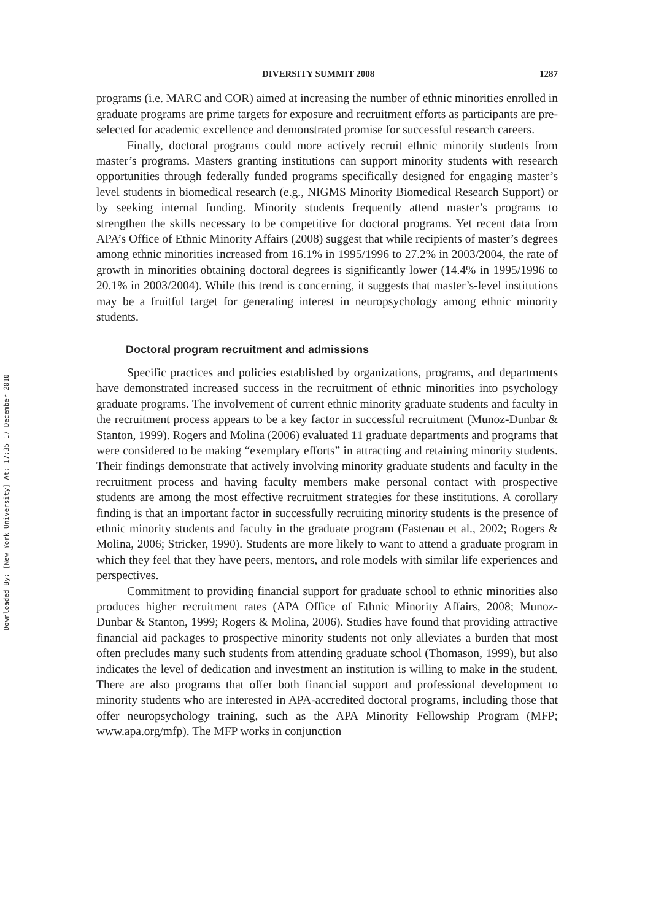Downloaded By: [New York University] At: 17:35 17 December 2010
DIVERSITY SUMMIT 2008 1287
programs (i.e. MARC and COR) aimed at increasing the number of ethnic minorities enrolled in graduate programs are prime targets for exposure and recruitment efforts as participants are pre-selected for academic excellence and demonstrated promise for successful research careers.
Finally, doctoral programs could more actively recruit ethnic minority students from master’s programs. Masters granting institutions can support minority students with research opportunities through federally funded programs specifically designed for engaging master’s level students in biomedical research (e.g., NIGMS Minority Biomedical Research Support) or by seeking internal funding. Minority students frequently attend master’s programs to strengthen the skills necessary to be competitive for doctoral programs. Yet recent data from APA’s Office of Ethnic Minority Affairs (2008) suggest that while recipients of master’s degrees among ethnic minorities increased from 16.1% in 1995/1996 to 27.2% in 2003/2004, the rate of growth in minorities obtaining doctoral degrees is significantly lower (14.4% in 1995/1996 to 20.1% in 2003/2004). While this trend is concerning, it suggests that master’s-level institutions may be a fruitful target for generating interest in neuropsychology among ethnic minority students.
Doctoral program recruitment and admissions
Specific practices and policies established by organizations, programs, and departments have demonstrated increased success in the recruitment of ethnic minorities into psychology graduate programs. The involvement of current ethnic minority graduate students and faculty in the recruitment process appears to be a key factor in successful recruitment (Munoz-Dunbar & Stanton, 1999). Rogers and Molina (2006) evaluated 11 graduate departments and programs that were considered to be making “exemplary efforts” in attracting and retaining minority students. Their findings demonstrate that actively involving minority graduate students and faculty in the recruitment process and having faculty members make personal contact with prospective students are among the most effective recruitment strategies for these institutions. A corollary finding is that an important factor in successfully recruiting minority students is the presence of ethnic minority students and faculty in the graduate program (Fastenau et al., 2002; Rogers & Molina, 2006; Stricker, 1990). Students are more likely to want to attend a graduate program in which they feel that they have peers, mentors, and role models with similar life experiences and perspectives.
Commitment to providing financial support for graduate school to ethnic minorities also produces higher recruitment rates (APA Office of Ethnic Minority Affairs, 2008; Munoz-Dunbar & Stanton, 1999; Rogers & Molina, 2006). Studies have found that providing attractive financial aid packages to prospective minority students not only alleviates a burden that most often precludes many such students from attending graduate school (Thomason, 1999), but also indicates the level of dedication and investment an institution is willing to make in the student. There are also programs that offer both financial support and professional development to minority students who are interested in APA-accredited doctoral programs, including those that offer neuropsychology training, such as the APA Minority Fellowship Program (MFP; www.apa.org/mfp). The MFP works in conjunction